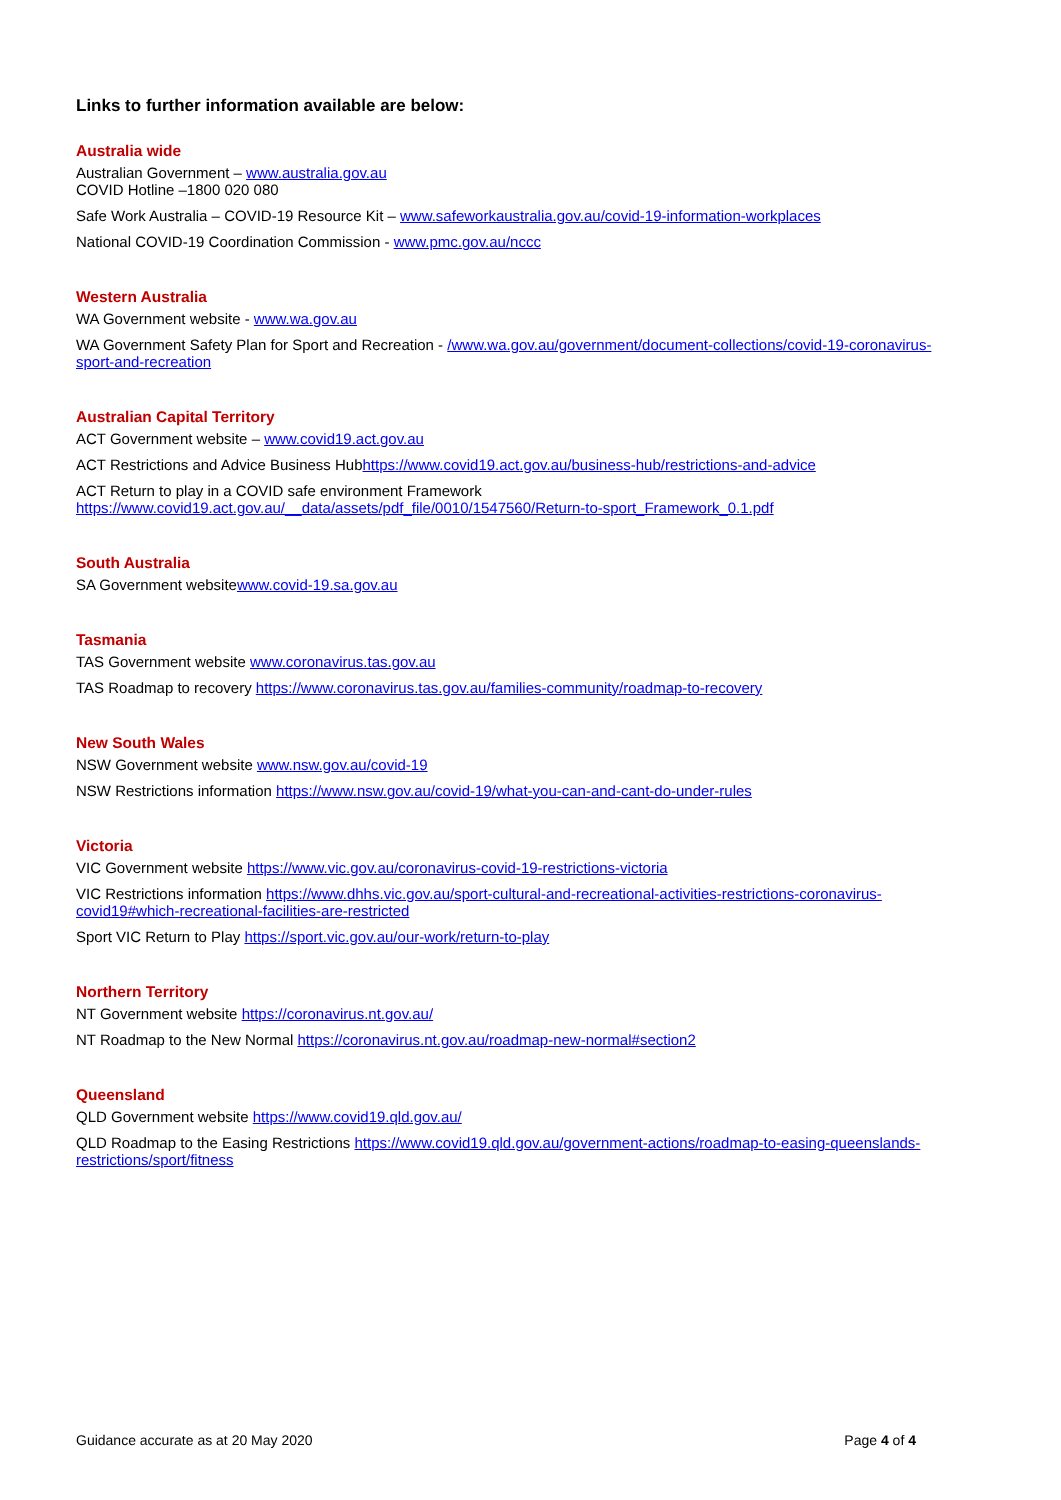Links to further information available are below:
Australia wide
Australian Government – www.australia.gov.au
COVID Hotline –1800 020 080
Safe Work Australia – COVID-19 Resource Kit – www.safeworkaustralia.gov.au/covid-19-information-workplaces
National COVID-19 Coordination Commission - www.pmc.gov.au/nccc
Western Australia
WA Government website - www.wa.gov.au
WA Government Safety Plan for Sport and Recreation - /www.wa.gov.au/government/document-collections/covid-19-coronavirus-sport-and-recreation
Australian Capital Territory
ACT Government website – www.covid19.act.gov.au
ACT Restrictions and Advice Business Hubhttps://www.covid19.act.gov.au/business-hub/restrictions-and-advice
ACT Return to play in a COVID safe environment Framework
https://www.covid19.act.gov.au/__data/assets/pdf_file/0010/1547560/Return-to-sport_Framework_0.1.pdf
South Australia
SA Government websitewww.covid-19.sa.gov.au
Tasmania
TAS Government website www.coronavirus.tas.gov.au
TAS Roadmap to recovery https://www.coronavirus.tas.gov.au/families-community/roadmap-to-recovery
New South Wales
NSW Government website www.nsw.gov.au/covid-19
NSW Restrictions information https://www.nsw.gov.au/covid-19/what-you-can-and-cant-do-under-rules
Victoria
VIC Government website https://www.vic.gov.au/coronavirus-covid-19-restrictions-victoria
VIC Restrictions information https://www.dhhs.vic.gov.au/sport-cultural-and-recreational-activities-restrictions-coronavirus-covid19#which-recreational-facilities-are-restricted
Sport VIC Return to Play https://sport.vic.gov.au/our-work/return-to-play
Northern Territory
NT Government website https://coronavirus.nt.gov.au/
NT Roadmap to the New Normal https://coronavirus.nt.gov.au/roadmap-new-normal#section2
Queensland
QLD Government website https://www.covid19.qld.gov.au/
QLD Roadmap to the Easing Restrictions https://www.covid19.qld.gov.au/government-actions/roadmap-to-easing-queenslands-restrictions/sport/fitness
Guidance accurate as at 20 May 2020 Page 4 of 4